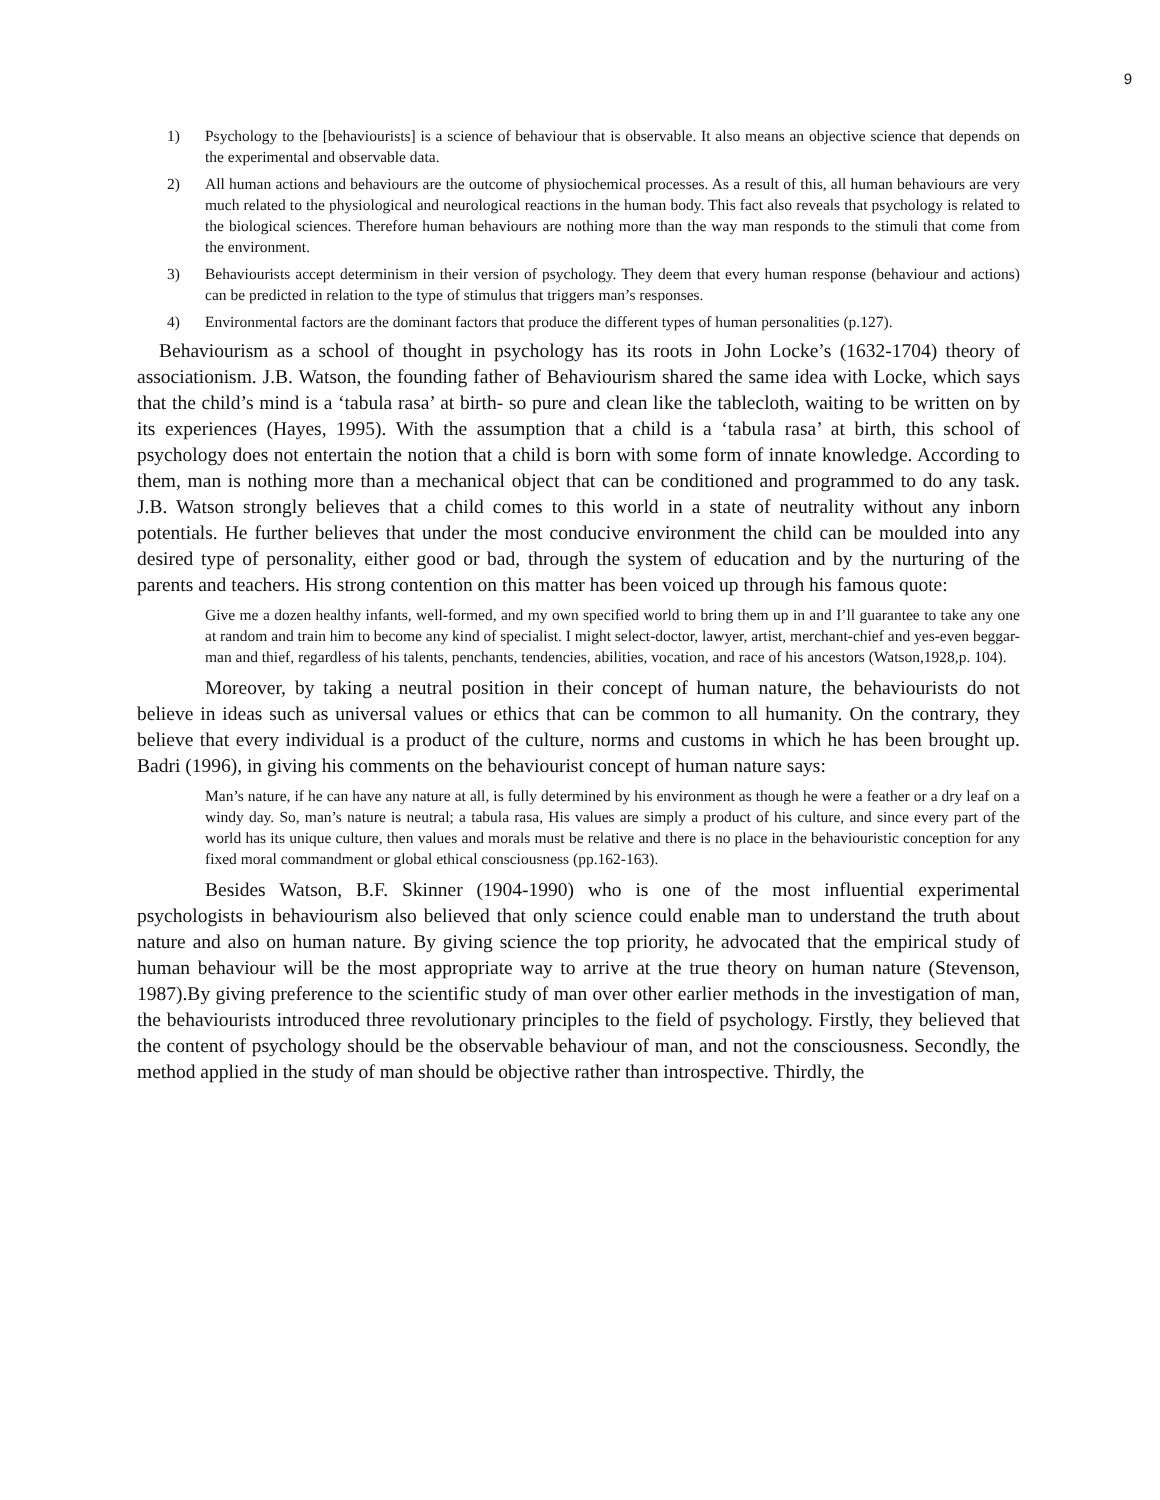9
1) Psychology to the [behaviourists] is a science of behaviour that is observable. It also means an objective science that depends on the experimental and observable data.
2) All human actions and behaviours are the outcome of physiochemical processes. As a result of this, all human behaviours are very much related to the physiological and neurological reactions in the human body. This fact also reveals that psychology is related to the biological sciences. Therefore human behaviours are nothing more than the way man responds to the stimuli that come from the environment.
3) Behaviourists accept determinism in their version of psychology. They deem that every human response (behaviour and actions) can be predicted in relation to the type of stimulus that triggers man’s responses.
4) Environmental factors are the dominant factors that produce the different types of human personalities (p.127).
Behaviourism as a school of thought in psychology has its roots in John Locke’s (1632-1704) theory of associationism. J.B. Watson, the founding father of Behaviourism shared the same idea with Locke, which says that the child’s mind is a ‘tabula rasa’ at birth- so pure and clean like the tablecloth, waiting to be written on by its experiences (Hayes, 1995). With the assumption that a child is a ‘tabula rasa’ at birth, this school of psychology does not entertain the notion that a child is born with some form of innate knowledge. According to them, man is nothing more than a mechanical object that can be conditioned and programmed to do any task. J.B. Watson strongly believes that a child comes to this world in a state of neutrality without any inborn potentials. He further believes that under the most conducive environment the child can be moulded into any desired type of personality, either good or bad, through the system of education and by the nurturing of the parents and teachers. His strong contention on this matter has been voiced up through his famous quote:
Give me a dozen healthy infants, well-formed, and my own specified world to bring them up in and I’ll guarantee to take any one at random and train him to become any kind of specialist. I might select-doctor, lawyer, artist, merchant-chief and yes-even beggar-man and thief, regardless of his talents, penchants, tendencies, abilities, vocation, and race of his ancestors (Watson,1928,p. 104).
Moreover, by taking a neutral position in their concept of human nature, the behaviourists do not believe in ideas such as universal values or ethics that can be common to all humanity. On the contrary, they believe that every individual is a product of the culture, norms and customs in which he has been brought up. Badri (1996), in giving his comments on the behaviourist concept of human nature says:
Man’s nature, if he can have any nature at all, is fully determined by his environment as though he were a feather or a dry leaf on a windy day. So, man’s nature is neutral; a tabula rasa, His values are simply a product of his culture, and since every part of the world has its unique culture, then values and morals must be relative and there is no place in the behaviouristic conception for any fixed moral commandment or global ethical consciousness (pp.162-163).
Besides Watson, B.F. Skinner (1904-1990) who is one of the most influential experimental psychologists in behaviourism also believed that only science could enable man to understand the truth about nature and also on human nature. By giving science the top priority, he advocated that the empirical study of human behaviour will be the most appropriate way to arrive at the true theory on human nature (Stevenson, 1987).By giving preference to the scientific study of man over other earlier methods in the investigation of man, the behaviourists introduced three revolutionary principles to the field of psychology. Firstly, they believed that the content of psychology should be the observable behaviour of man, and not the consciousness. Secondly, the method applied in the study of man should be objective rather than introspective. Thirdly, the